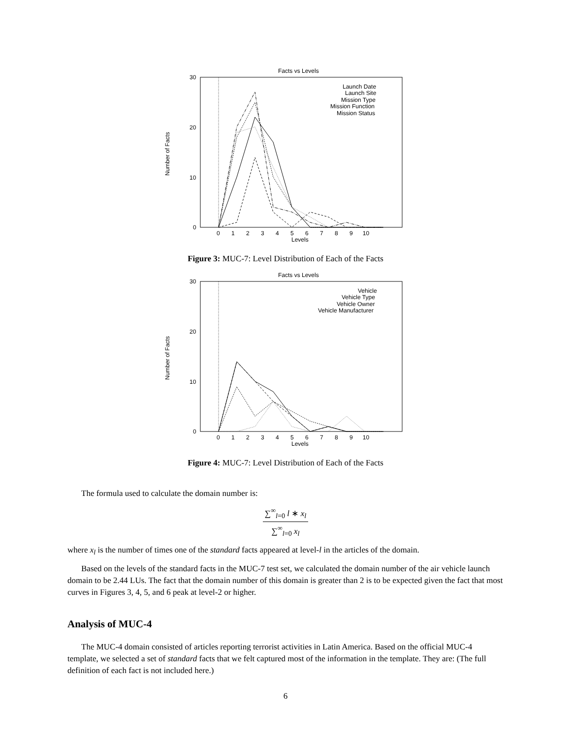Facts vs Levels
30
20
10
0
Number of Facts
0 1 2 3 4 5 6 7 8 9 10
Levels
Launch Date
Launch Site
Mission Type
Mission Function
Mission Status
Figure 3: MUC-7: Level Distribution of Each of the Facts
Facts vs Levels
30
20
10
0
Number of Facts
0 1 2 3 4 5 6 7 8 9 10
Levels
Vehicle
Vehicle Type
Vehicle Owner
Vehicle Manufacturer
Figure 4: MUC-7: Level Distribution of Each of the Facts
The formula used to calculate the domain number is:
∑<sup>∞</sup><sub>l=0</sub> l ∗ x<sub>l</sub> ∑<sup>∞</sup><sub>l=0</sub> x<sub>l</sub>
where x<sub>l</sub> is the number of times one of the standard facts appeared at level-l in the articles of the domain.
Based on the levels of the standard facts in the MUC-7 test set, we calculated the domain number of the air vehicle launch domain to be 2.44 LUs. The fact that the domain number of this domain is greater than 2 is to be expected given the fact that most curves in Figures 3, 4, 5, and 6 peak at level-2 or higher.
Analysis of MUC-4
The MUC-4 domain consisted of articles reporting terrorist activities in Latin America. Based on the official MUC-4 template, we selected a set of standard facts that we felt captured most of the information in the template. They are: (The full definition of each fact is not included here.)
6